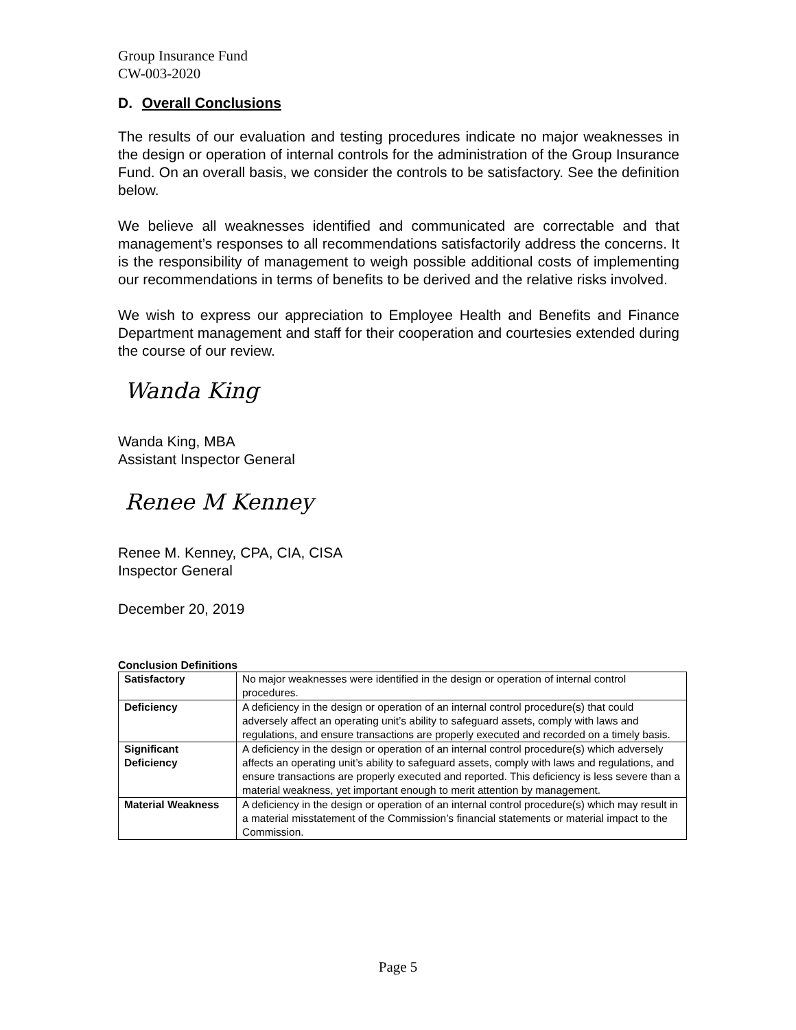Group Insurance Fund
CW-003-2020
D. Overall Conclusions
The results of our evaluation and testing procedures indicate no major weaknesses in the design or operation of internal controls for the administration of the Group Insurance Fund. On an overall basis, we consider the controls to be satisfactory. See the definition below.
We believe all weaknesses identified and communicated are correctable and that management’s responses to all recommendations satisfactorily address the concerns. It is the responsibility of management to weigh possible additional costs of implementing our recommendations in terms of benefits to be derived and the relative risks involved.
We wish to express our appreciation to Employee Health and Benefits and Finance Department management and staff for their cooperation and courtesies extended during the course of our review.
Wanda King
Wanda King, MBA
Assistant Inspector General
Renee M Kenney
Renee M. Kenney, CPA, CIA, CISA
Inspector General
December 20, 2019
Conclusion Definitions
| Satisfactory | No major weaknesses were identified in the design or operation of internal control procedures. |
| Deficiency | A deficiency in the design or operation of an internal control procedure(s) that could adversely affect an operating unit’s ability to safeguard assets, comply with laws and regulations, and ensure transactions are properly executed and recorded on a timely basis. |
| Significant Deficiency | A deficiency in the design or operation of an internal control procedure(s) which adversely affects an operating unit’s ability to safeguard assets, comply with laws and regulations, and ensure transactions are properly executed and reported. This deficiency is less severe than a material weakness, yet important enough to merit attention by management. |
| Material Weakness | A deficiency in the design or operation of an internal control procedure(s) which may result in a material misstatement of the Commission’s financial statements or material impact to the Commission. |
Page 5